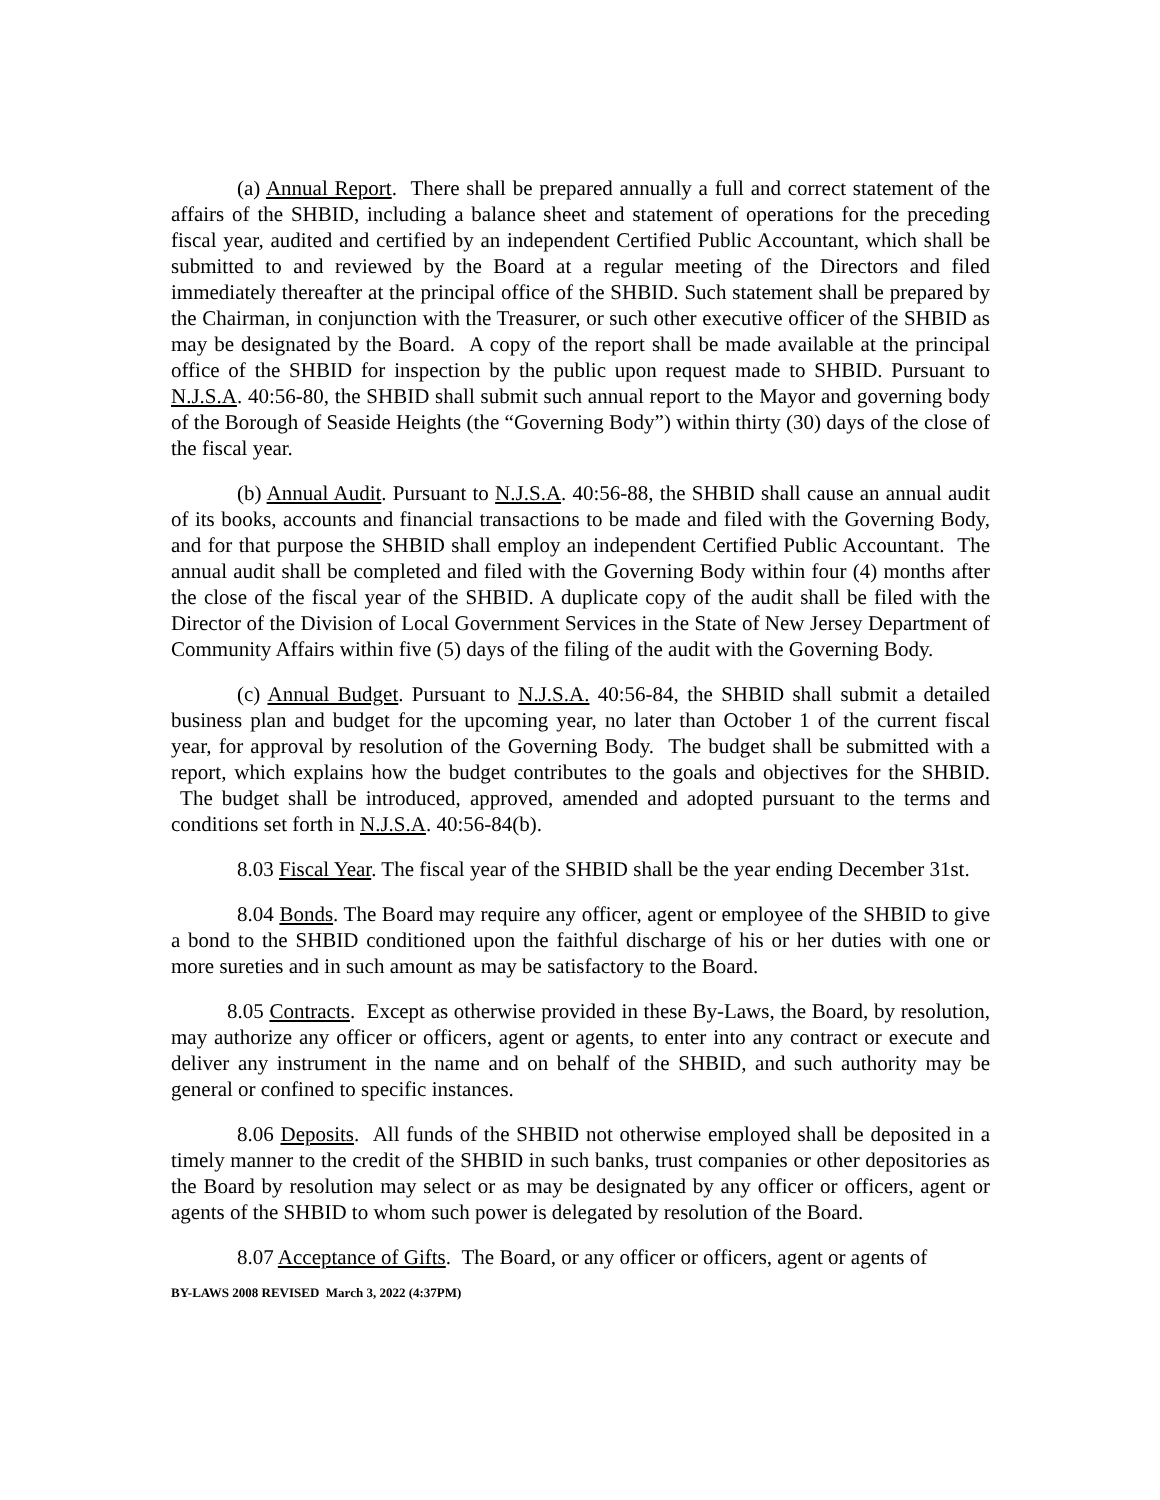(a) Annual Report. There shall be prepared annually a full and correct statement of the affairs of the SHBID, including a balance sheet and statement of operations for the preceding fiscal year, audited and certified by an independent Certified Public Accountant, which shall be submitted to and reviewed by the Board at a regular meeting of the Directors and filed immediately thereafter at the principal office of the SHBID. Such statement shall be prepared by the Chairman, in conjunction with the Treasurer, or such other executive officer of the SHBID as may be designated by the Board. A copy of the report shall be made available at the principal office of the SHBID for inspection by the public upon request made to SHBID. Pursuant to N.J.S.A. 40:56-80, the SHBID shall submit such annual report to the Mayor and governing body of the Borough of Seaside Heights (the “Governing Body”) within thirty (30) days of the close of the fiscal year.
(b) Annual Audit. Pursuant to N.J.S.A. 40:56-88, the SHBID shall cause an annual audit of its books, accounts and financial transactions to be made and filed with the Governing Body, and for that purpose the SHBID shall employ an independent Certified Public Accountant. The annual audit shall be completed and filed with the Governing Body within four (4) months after the close of the fiscal year of the SHBID. A duplicate copy of the audit shall be filed with the Director of the Division of Local Government Services in the State of New Jersey Department of Community Affairs within five (5) days of the filing of the audit with the Governing Body.
(c) Annual Budget. Pursuant to N.J.S.A. 40:56-84, the SHBID shall submit a detailed business plan and budget for the upcoming year, no later than October 1 of the current fiscal year, for approval by resolution of the Governing Body. The budget shall be submitted with a report, which explains how the budget contributes to the goals and objectives for the SHBID. The budget shall be introduced, approved, amended and adopted pursuant to the terms and conditions set forth in N.J.S.A. 40:56-84(b).
8.03 Fiscal Year. The fiscal year of the SHBID shall be the year ending December 31st.
8.04 Bonds. The Board may require any officer, agent or employee of the SHBID to give a bond to the SHBID conditioned upon the faithful discharge of his or her duties with one or more sureties and in such amount as may be satisfactory to the Board.
8.05 Contracts. Except as otherwise provided in these By-Laws, the Board, by resolution, may authorize any officer or officers, agent or agents, to enter into any contract or execute and deliver any instrument in the name and on behalf of the SHBID, and such authority may be general or confined to specific instances.
8.06 Deposits. All funds of the SHBID not otherwise employed shall be deposited in a timely manner to the credit of the SHBID in such banks, trust companies or other depositories as the Board by resolution may select or as may be designated by any officer or officers, agent or agents of the SHBID to whom such power is delegated by resolution of the Board.
8.07 Acceptance of Gifts. The Board, or any officer or officers, agent or agents of
BY-LAWS 2008 REVISED March 3, 2022 (4:37PM)